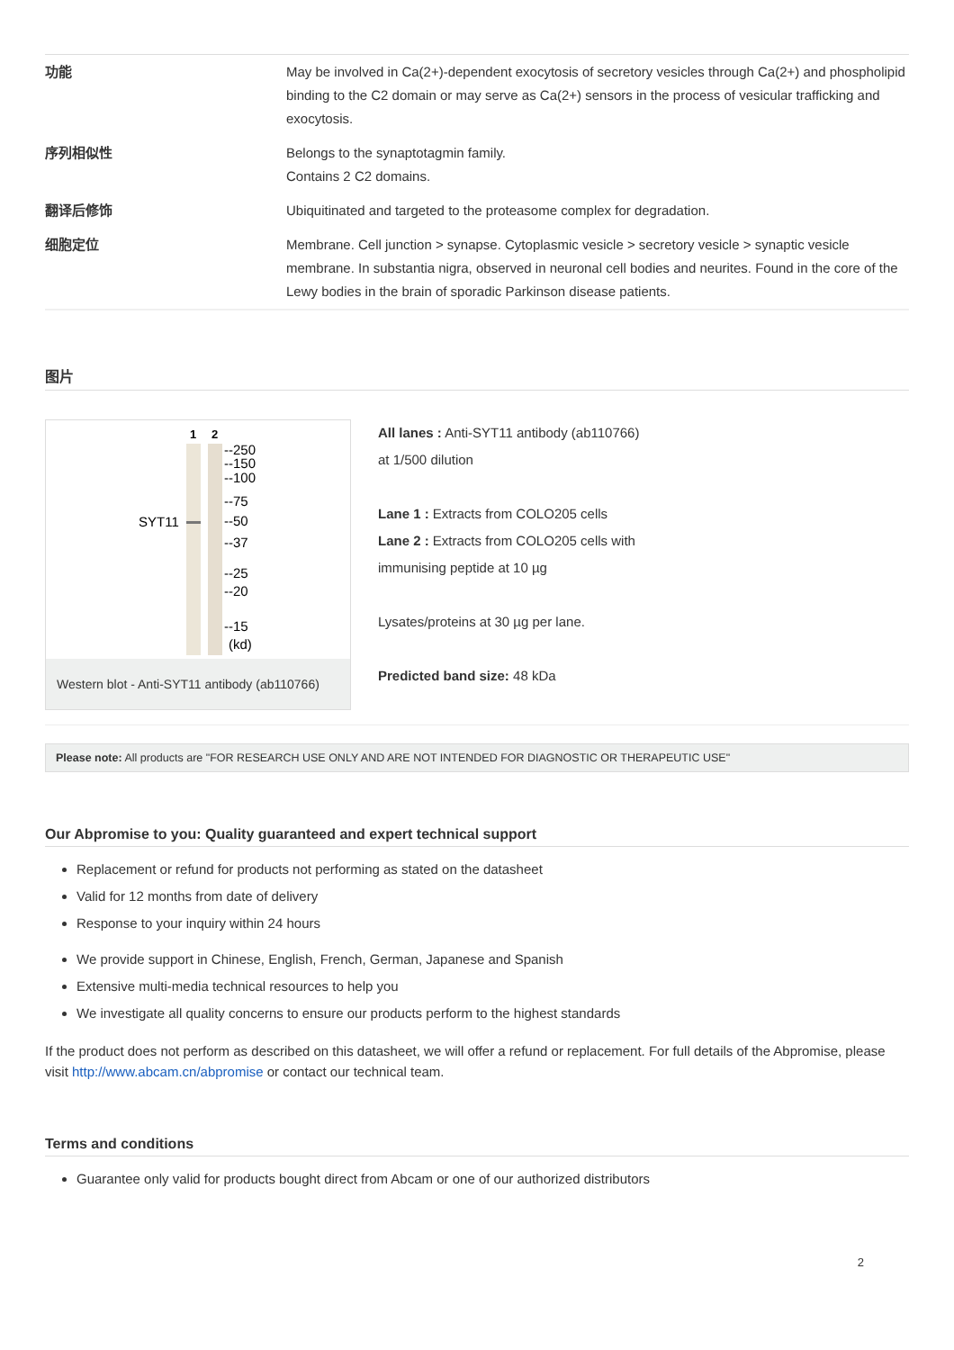| 功能 | May be involved in Ca(2+)-dependent exocytosis of secretory vesicles through Ca(2+) and phospholipid binding to the C2 domain or may serve as Ca(2+) sensors in the process of vesicular trafficking and exocytosis. |
| 序列相似性 | Belongs to the synaptotagmin family. Contains 2 C2 domains. |
| 翻译后修饰 | Ubiquitinated and targeted to the proteasome complex for degradation. |
| 细胞定位 | Membrane. Cell junction > synapse. Cytoplasmic vesicle > secretory vesicle > synaptic vesicle membrane. In substantia nigra, observed in neuronal cell bodies and neurites. Found in the core of the Lewy bodies in the brain of sporadic Parkinson disease patients. |
图片
1
2
SYT11
--250
--150
--100
--75
--50
--37
--25
--20
--15
(kd)
Western blot - Anti-SYT11 antibody (ab110766)
All lanes : Anti-SYT11 antibody (ab110766)
at 1/500 dilution
Lane 1 : Extracts from COLO205 cells
Lane 2 : Extracts from COLO205 cells with
immunising peptide at 10 µg
Lysates/proteins at 30 µg per lane.
Predicted band size: 48 kDa
Please note: All products are "FOR RESEARCH USE ONLY AND ARE NOT INTENDED FOR DIAGNOSTIC OR THERAPEUTIC USE"
Our Abpromise to you: Quality guaranteed and expert technical support
Replacement or refund for products not performing as stated on the datasheet
Valid for 12 months from date of delivery
Response to your inquiry within 24 hours
We provide support in Chinese, English, French, German, Japanese and Spanish
Extensive multi-media technical resources to help you
We investigate all quality concerns to ensure our products perform to the highest standards
If the product does not perform as described on this datasheet, we will offer a refund or replacement. For full details of the Abpromise, please visit http://www.abcam.cn/abpromise or contact our technical team.
Terms and conditions
Guarantee only valid for products bought direct from Abcam or one of our authorized distributors
2